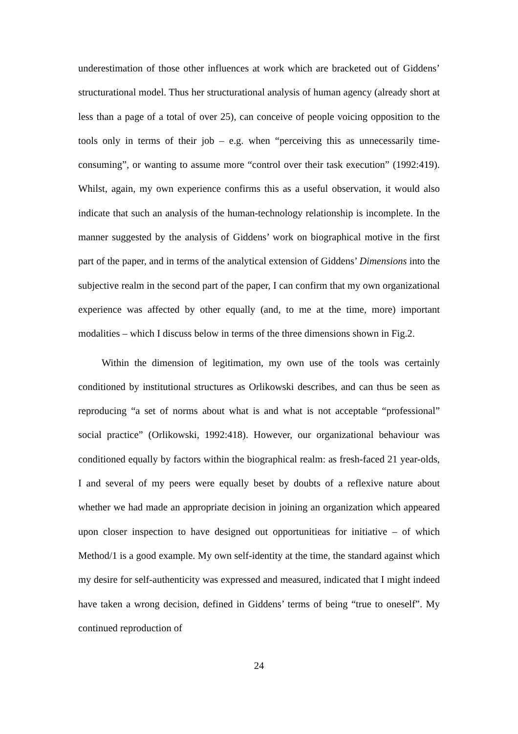underestimation of those other influences at work which are bracketed out of Giddens’ structurational model. Thus her structurational analysis of human agency (already short at less than a page of a total of over 25), can conceive of people voicing opposition to the tools only in terms of their job – e.g. when “perceiving this as unnecessarily time-consuming”, or wanting to assume more “control over their task execution” (1992:419). Whilst, again, my own experience confirms this as a useful observation, it would also indicate that such an analysis of the human-technology relationship is incomplete. In the manner suggested by the analysis of Giddens’ work on biographical motive in the first part of the paper, and in terms of the analytical extension of Giddens’ Dimensions into the subjective realm in the second part of the paper, I can confirm that my own organizational experience was affected by other equally (and, to me at the time, more) important modalities – which I discuss below in terms of the three dimensions shown in Fig.2.
Within the dimension of legitimation, my own use of the tools was certainly conditioned by institutional structures as Orlikowski describes, and can thus be seen as reproducing “a set of norms about what is and what is not acceptable “professional” social practice” (Orlikowski, 1992:418). However, our organizational behaviour was conditioned equally by factors within the biographical realm: as fresh-faced 21 year-olds, I and several of my peers were equally beset by doubts of a reflexive nature about whether we had made an appropriate decision in joining an organization which appeared upon closer inspection to have designed out opportunitieas for initiative – of which Method/1 is a good example. My own self-identity at the time, the standard against which my desire for self-authenticity was expressed and measured, indicated that I might indeed have taken a wrong decision, defined in Giddens’ terms of being “true to oneself”. My continued reproduction of
24